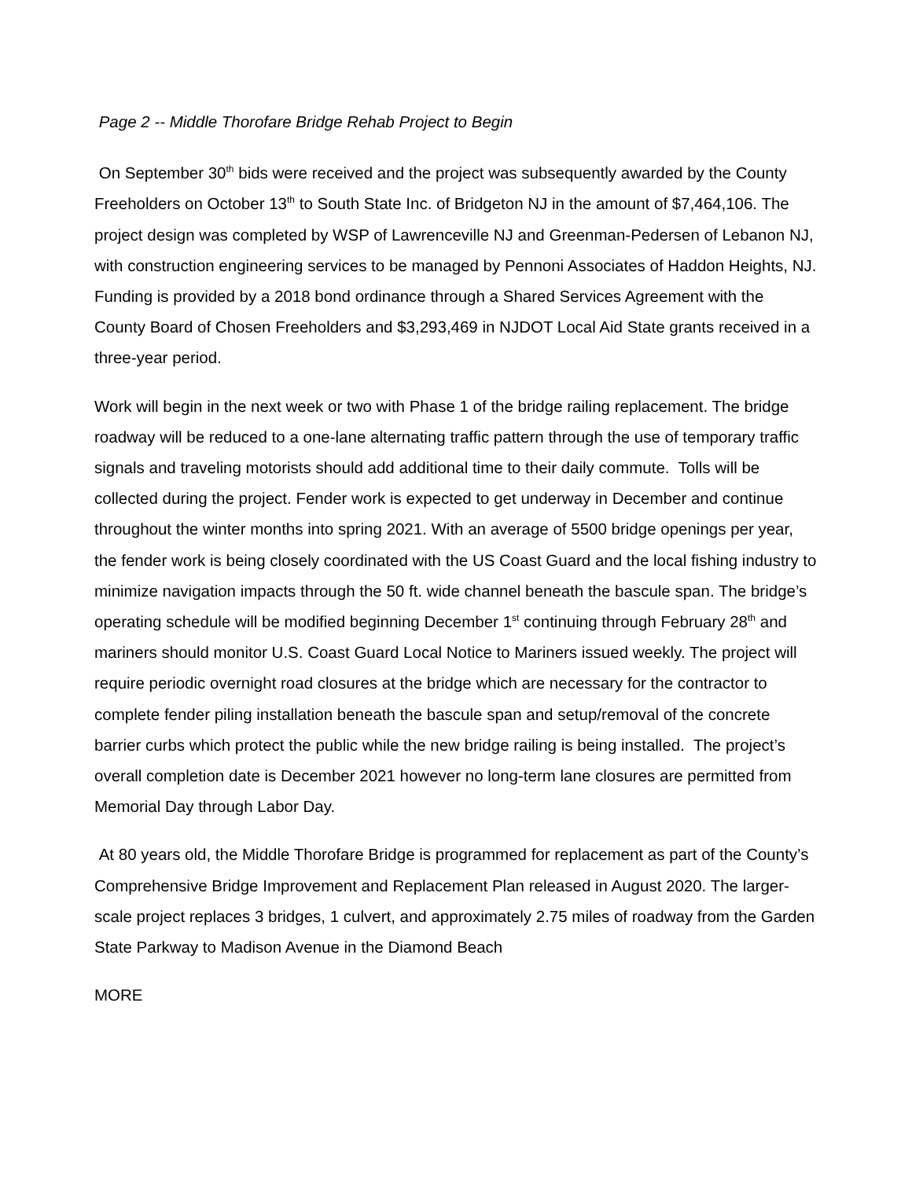Page 2 -- Middle Thorofare Bridge Rehab Project to Begin
On September 30<sup>th</sup> bids were received and the project was subsequently awarded by the County Freeholders on October 13<sup>th</sup> to South State Inc. of Bridgeton NJ in the amount of $7,464,106. The project design was completed by WSP of Lawrenceville NJ and Greenman-Pedersen of Lebanon NJ, with construction engineering services to be managed by Pennoni Associates of Haddon Heights, NJ. Funding is provided by a 2018 bond ordinance through a Shared Services Agreement with the County Board of Chosen Freeholders and $3,293,469 in NJDOT Local Aid State grants received in a three-year period.
Work will begin in the next week or two with Phase 1 of the bridge railing replacement. The bridge roadway will be reduced to a one-lane alternating traffic pattern through the use of temporary traffic signals and traveling motorists should add additional time to their daily commute. Tolls will be collected during the project. Fender work is expected to get underway in December and continue throughout the winter months into spring 2021. With an average of 5500 bridge openings per year, the fender work is being closely coordinated with the US Coast Guard and the local fishing industry to minimize navigation impacts through the 50 ft. wide channel beneath the bascule span. The bridge’s operating schedule will be modified beginning December 1<sup>st</sup> continuing through February 28<sup>th</sup> and mariners should monitor U.S. Coast Guard Local Notice to Mariners issued weekly. The project will require periodic overnight road closures at the bridge which are necessary for the contractor to complete fender piling installation beneath the bascule span and setup/removal of the concrete barrier curbs which protect the public while the new bridge railing is being installed. The project’s overall completion date is December 2021 however no long-term lane closures are permitted from Memorial Day through Labor Day.
At 80 years old, the Middle Thorofare Bridge is programmed for replacement as part of the County’s Comprehensive Bridge Improvement and Replacement Plan released in August 2020. The larger-scale project replaces 3 bridges, 1 culvert, and approximately 2.75 miles of roadway from the Garden State Parkway to Madison Avenue in the Diamond Beach
MORE